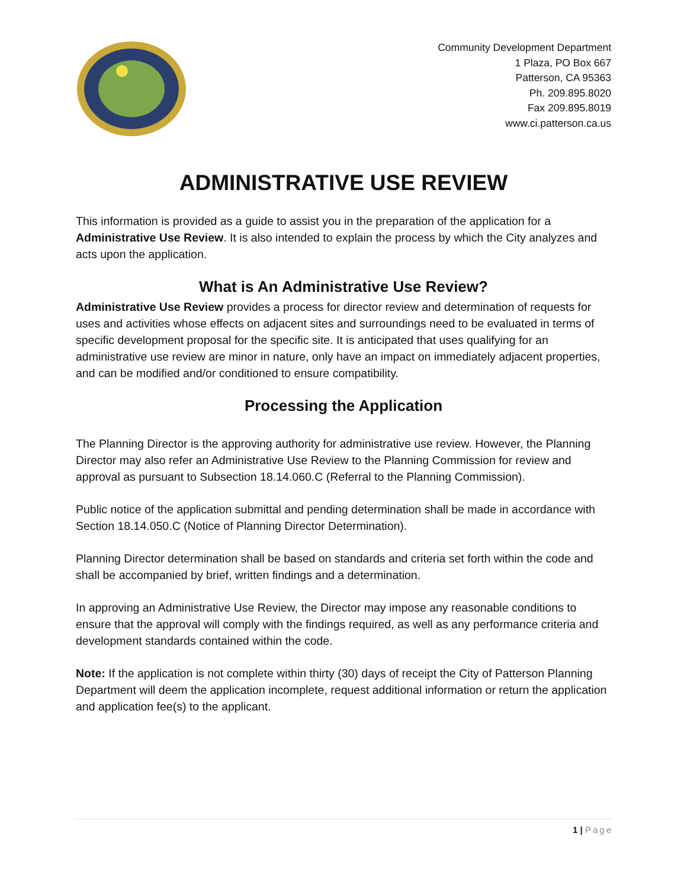Community Development Department
1 Plaza, PO Box 667
Patterson, CA 95363
Ph. 209.895.8020
Fax 209.895.8019
www.ci.patterson.ca.us
ADMINISTRATIVE USE REVIEW
This information is provided as a guide to assist you in the preparation of the application for a Administrative Use Review. It is also intended to explain the process by which the City analyzes and acts upon the application.
What is An Administrative Use Review?
Administrative Use Review provides a process for director review and determination of requests for uses and activities whose effects on adjacent sites and surroundings need to be evaluated in terms of specific development proposal for the specific site. It is anticipated that uses qualifying for an administrative use review are minor in nature, only have an impact on immediately adjacent properties, and can be modified and/or conditioned to ensure compatibility.
Processing the Application
The Planning Director is the approving authority for administrative use review. However, the Planning Director may also refer an Administrative Use Review to the Planning Commission for review and approval as pursuant to Subsection 18.14.060.C (Referral to the Planning Commission).
Public notice of the application submittal and pending determination shall be made in accordance with Section 18.14.050.C (Notice of Planning Director Determination).
Planning Director determination shall be based on standards and criteria set forth within the code and shall be accompanied by brief, written findings and a determination.
In approving an Administrative Use Review, the Director may impose any reasonable conditions to ensure that the approval will comply with the findings required, as well as any performance criteria and development standards contained within the code.
Note: If the application is not complete within thirty (30) days of receipt the City of Patterson Planning Department will deem the application incomplete, request additional information or return the application and application fee(s) to the applicant.
1 | Page